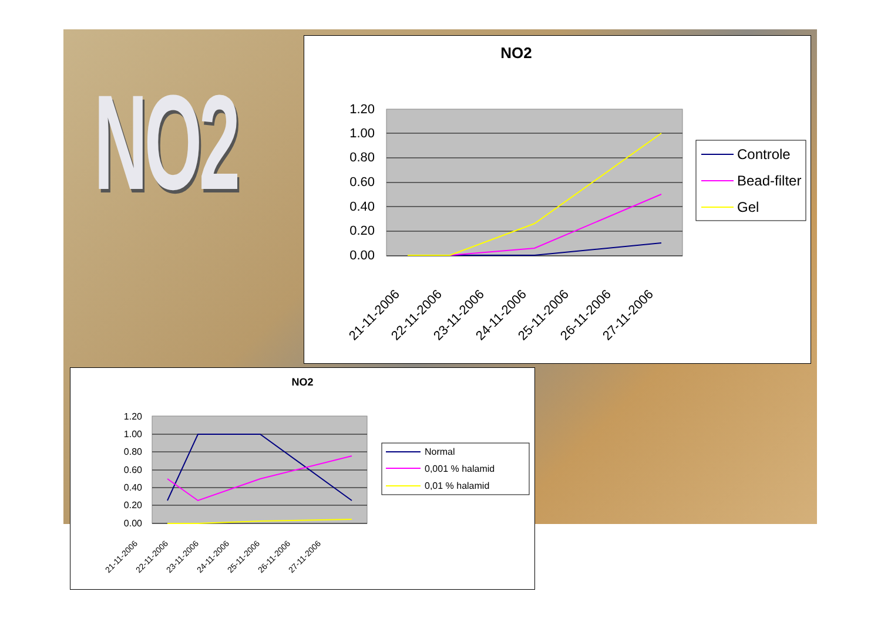NO2
NO2
1.20
1.00
0.80
0.60
0.40
0.20
0.00
21-11-2006
22-11-2006
23-11-2006
24-11-2006
25-11-2006
26-11-2006
27-11-2006
Controle
Bead-filter
Gel
NO2
1.20
1.00
0.80
0.60
0.40
0.20
0.00
21-11-2006
22-11-2006
23-11-2006
24-11-2006
25-11-2006
26-11-2006
27-11-2006
Normal
0,001 % halamid
0,01 % halamid